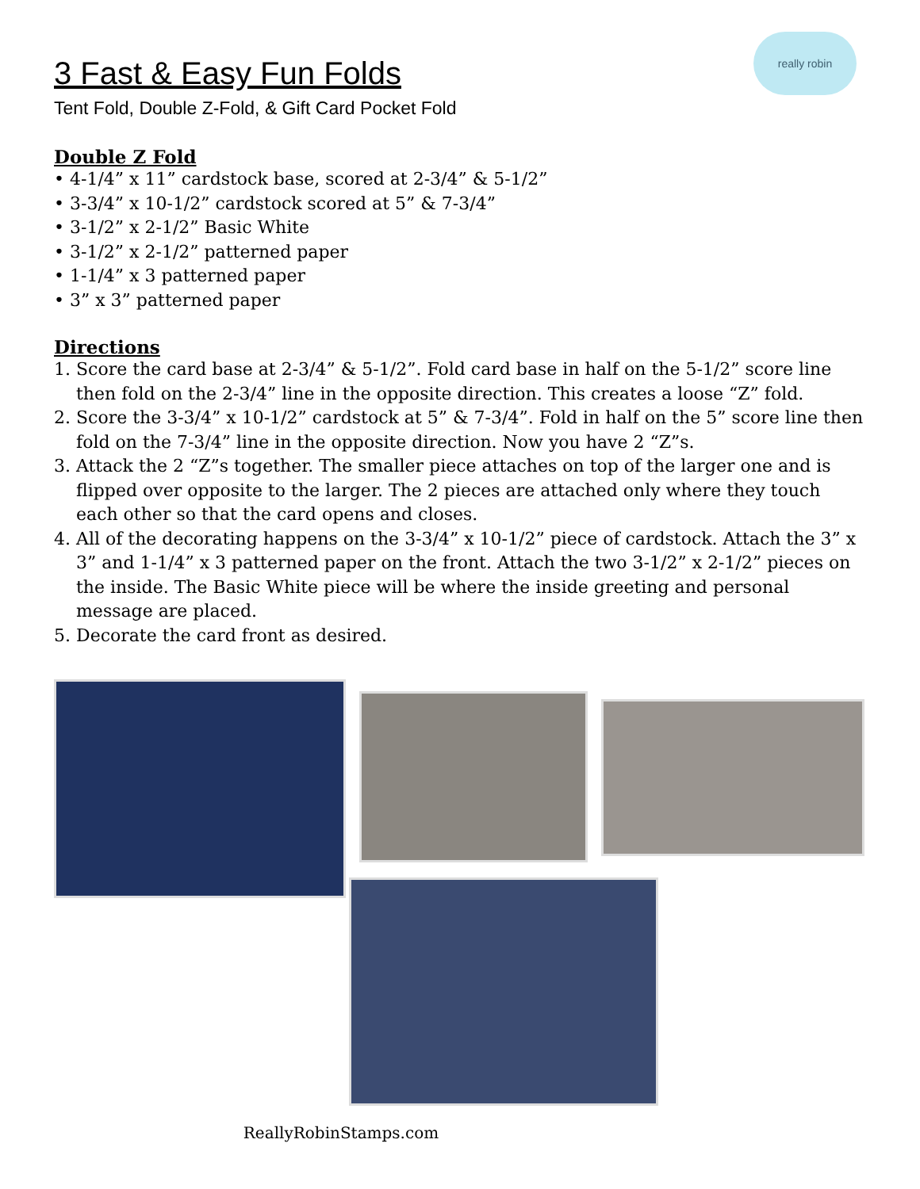really robin
3 Fast & Easy Fun Folds
Tent Fold, Double Z-Fold, & Gift Card Pocket Fold
Double Z Fold
• 4-1/4” x 11” cardstock base, scored at 2-3/4” & 5-1/2”
• 3-3/4” x 10-1/2” cardstock scored at 5” & 7-3/4”
• 3-1/2” x 2-1/2” Basic White
• 3-1/2” x 2-1/2” patterned paper
• 1-1/4” x 3 patterned paper
• 3” x 3” patterned paper
Directions
1. Score the card base at 2-3/4” & 5-1/2”. Fold card base in half on the 5-1/2” score line then fold on the 2-3/4” line in the opposite direction. This creates a loose “Z” fold.
2. Score the 3-3/4” x 10-1/2” cardstock at 5” & 7-3/4”. Fold in half on the 5” score line then fold on the 7-3/4” line in the opposite direction. Now you have 2 “Z”s.
3. Attack the 2 “Z”s together. The smaller piece attaches on top of the larger one and is flipped over opposite to the larger. The 2 pieces are attached only where they touch each other so that the card opens and closes.
4. All of the decorating happens on the 3-3/4” x 10-1/2” piece of cardstock. Attach the 3” x 3” and 1-1/4” x 3 patterned paper on the front. Attach the two 3-1/2” x 2-1/2” pieces on the inside. The Basic White piece will be where the inside greeting and personal message are placed.
5. Decorate the card front as desired.
ReallyRobinStamps.com